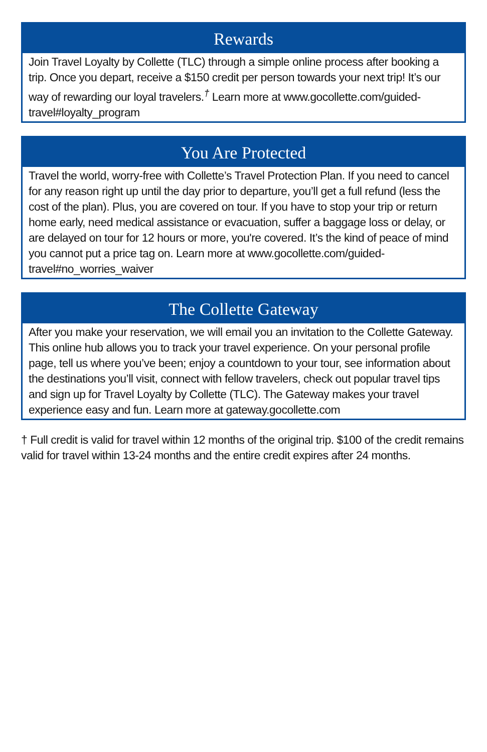Rewards
Join Travel Loyalty by Collette (TLC) through a simple online process after booking a trip. Once you depart, receive a $150 credit per person towards your next trip! It’s our way of rewarding our loyal travelers.<sup>†</sup> Learn more at www.gocollette.com/guided-travel#loyalty_program
You Are Protected
Travel the world, worry-free with Collette’s Travel Protection Plan. If you need to cancel for any reason right up until the day prior to departure, you’ll get a full refund (less the cost of the plan). Plus, you are covered on tour. If you have to stop your trip or return home early, need medical assistance or evacuation, suffer a baggage loss or delay, or are delayed on tour for 12 hours or more, you're covered. It’s the kind of peace of mind you cannot put a price tag on. Learn more at www.gocollette.com/guided-travel#no_worries_waiver
The Collette Gateway
After you make your reservation, we will email you an invitation to the Collette Gateway. This online hub allows you to track your travel experience. On your personal profile page, tell us where you’ve been; enjoy a countdown to your tour, see information about the destinations you’ll visit, connect with fellow travelers, check out popular travel tips and sign up for Travel Loyalty by Collette (TLC). The Gateway makes your travel experience easy and fun. Learn more at gateway.gocollette.com
† Full credit is valid for travel within 12 months of the original trip. $100 of the credit remains valid for travel within 13-24 months and the entire credit expires after 24 months.